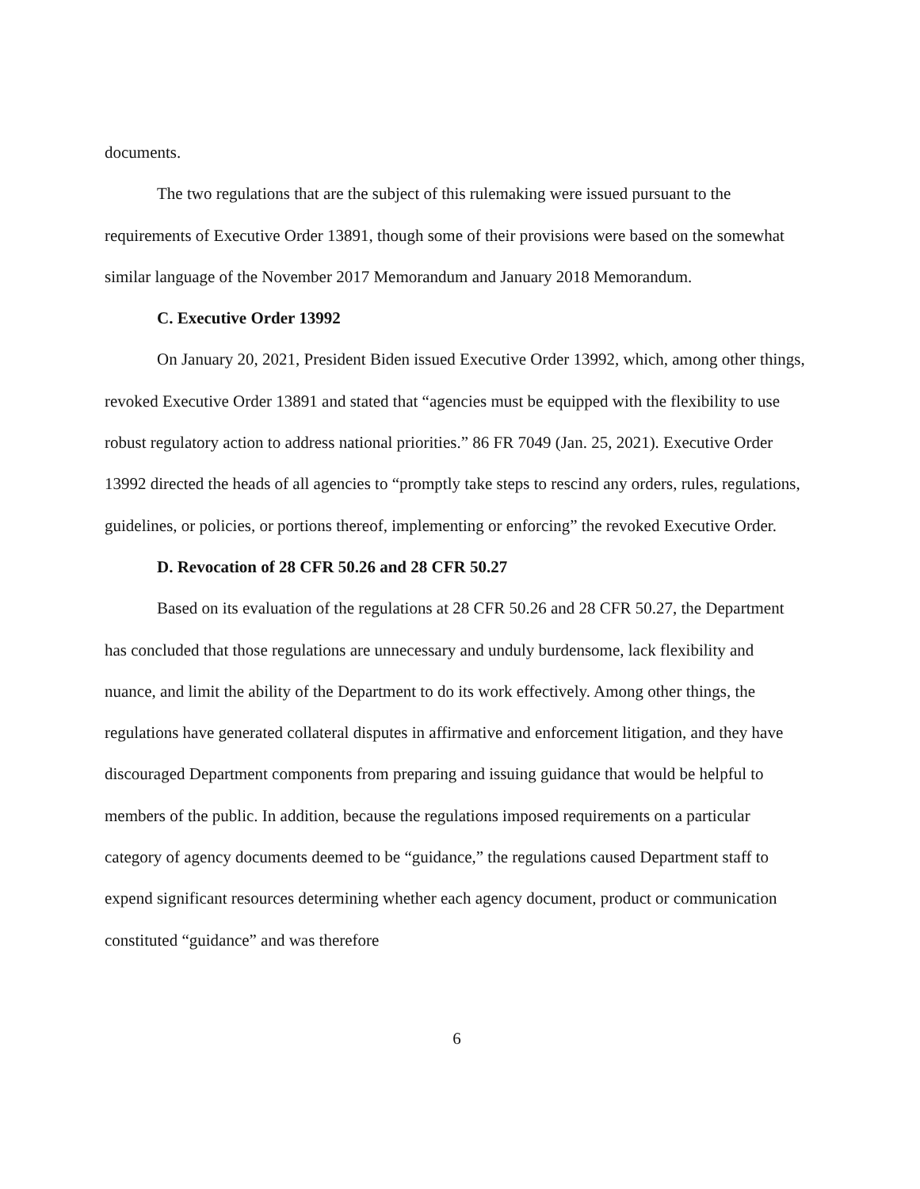documents.
The two regulations that are the subject of this rulemaking were issued pursuant to the requirements of Executive Order 13891, though some of their provisions were based on the somewhat similar language of the November 2017 Memorandum and January 2018 Memorandum.
C. Executive Order 13992
On January 20, 2021, President Biden issued Executive Order 13992, which, among other things, revoked Executive Order 13891 and stated that “agencies must be equipped with the flexibility to use robust regulatory action to address national priorities.” 86 FR 7049 (Jan. 25, 2021). Executive Order 13992 directed the heads of all agencies to “promptly take steps to rescind any orders, rules, regulations, guidelines, or policies, or portions thereof, implementing or enforcing” the revoked Executive Order.
D. Revocation of 28 CFR 50.26 and 28 CFR 50.27
Based on its evaluation of the regulations at 28 CFR 50.26 and 28 CFR 50.27, the Department has concluded that those regulations are unnecessary and unduly burdensome, lack flexibility and nuance, and limit the ability of the Department to do its work effectively. Among other things, the regulations have generated collateral disputes in affirmative and enforcement litigation, and they have discouraged Department components from preparing and issuing guidance that would be helpful to members of the public. In addition, because the regulations imposed requirements on a particular category of agency documents deemed to be “guidance,” the regulations caused Department staff to expend significant resources determining whether each agency document, product or communication constituted “guidance” and was therefore
6